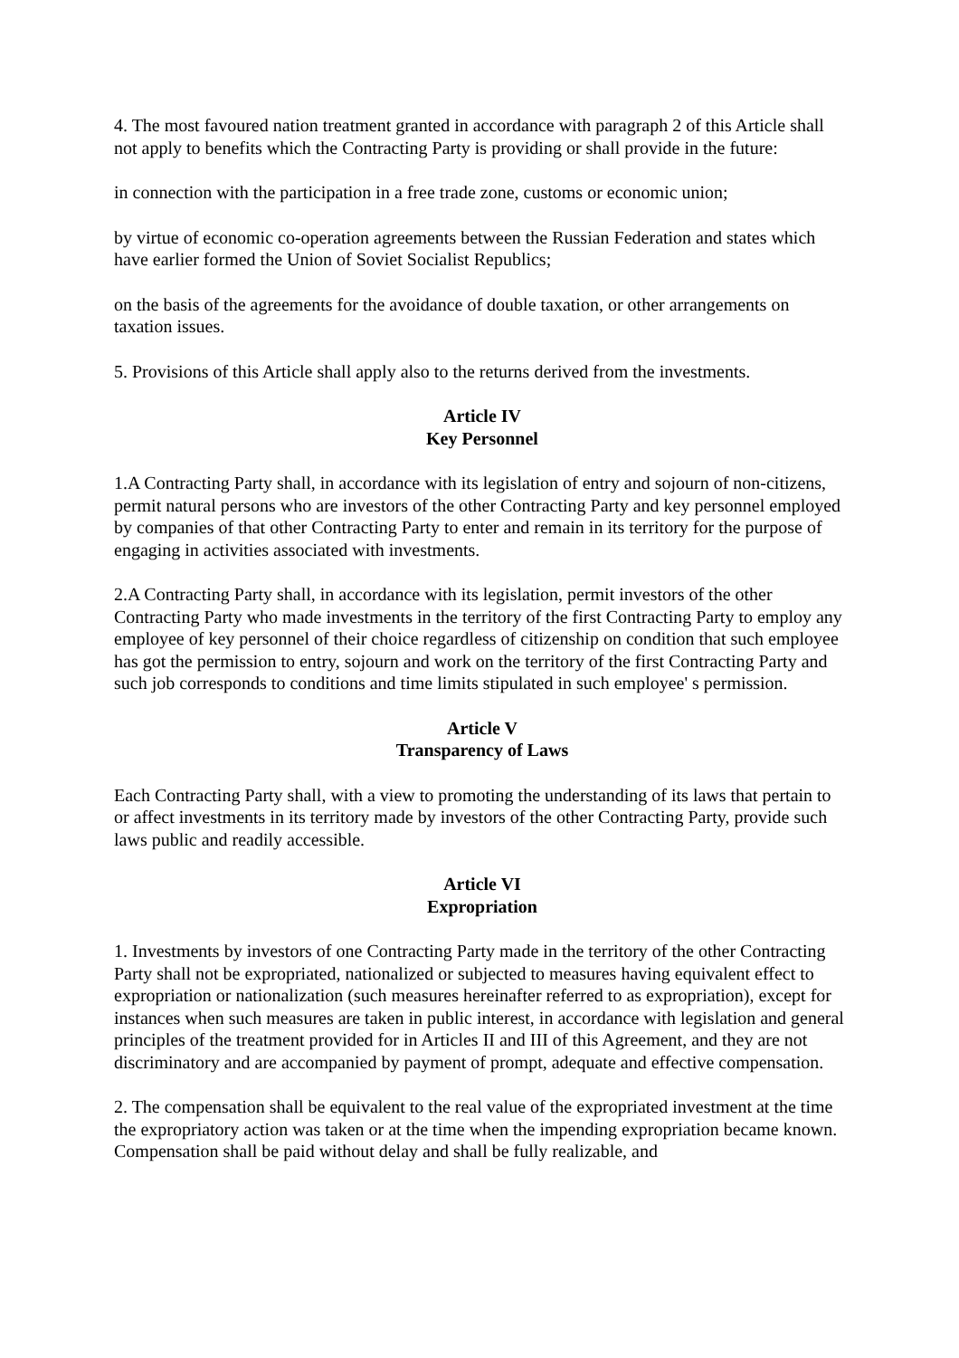4. The most favoured nation treatment granted in accordance with paragraph 2 of this Article shall not apply to benefits which the Contracting Party is providing or shall provide in the future:
in connection with the participation in a free trade zone, customs or economic union;
by virtue of economic co-operation agreements between the Russian Federation and states which have earlier formed the Union of Soviet Socialist Republics;
on the basis of the agreements for the avoidance of double taxation, or other arrangements on taxation issues.
5. Provisions of this Article shall apply also to the returns derived from the investments.
Article IV
Key Personnel
1.A Contracting Party shall, in accordance with its legislation of entry and sojourn of non-citizens, permit natural persons who are investors of the other Contracting Party and key personnel employed by companies of that other Contracting Party to enter and remain in its territory for the purpose of engaging in activities associated with investments.
2.A Contracting Party shall, in accordance with its legislation, permit investors of the other Contracting Party who made investments in the territory of the first Contracting Party to employ any employee of key personnel of their choice regardless of citizenship on condition that such employee has got the permission to entry, sojourn and work on the territory of the first Contracting Party and such job corresponds to conditions and time limits stipulated in such employee' s permission.
Article V
Transparency of Laws
Each Contracting Party shall, with a view to promoting the understanding of its laws that pertain to or affect investments in its territory made by investors of the other Contracting Party, provide such laws public and readily accessible.
Article VI
Expropriation
1. Investments by investors of one Contracting Party made in the territory of the other Contracting Party shall not be expropriated, nationalized or subjected to measures having equivalent effect to expropriation or nationalization (such measures hereinafter referred to as expropriation), except for instances when such measures are taken in public interest, in accordance with legislation and general principles of the treatment provided for in Articles II and III of this Agreement, and they are not discriminatory and are accompanied by payment of prompt, adequate and effective compensation.
2. The compensation shall be equivalent to the real value of the expropriated investment at the time the expropriatory action was taken or at the time when the impending expropriation became known. Compensation shall be paid without delay and shall be fully realizable, and